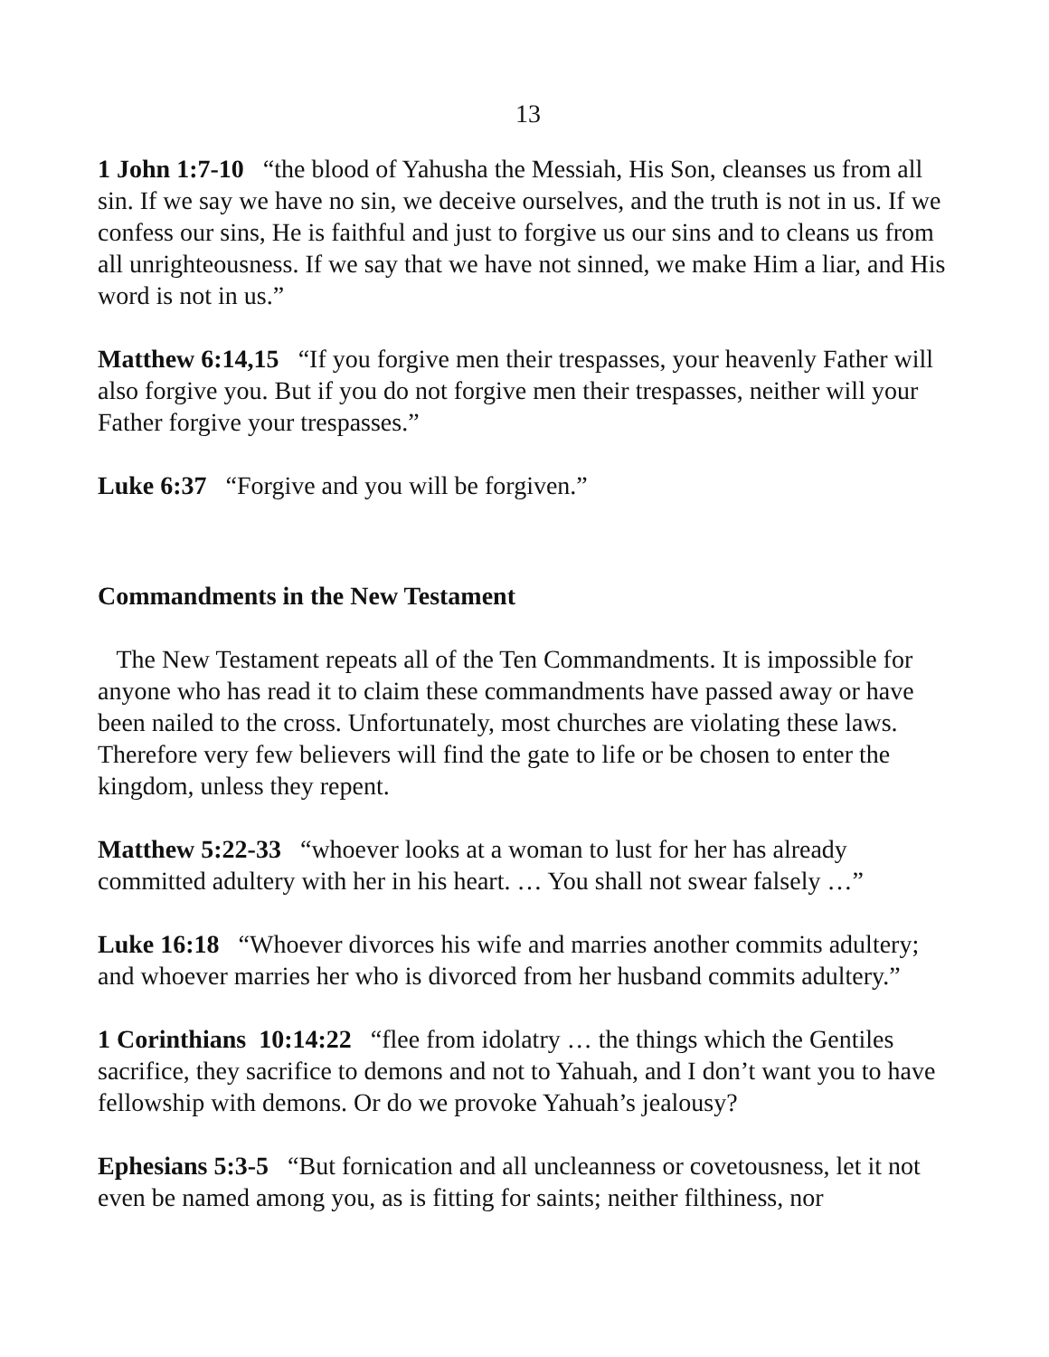13
1 John 1:7-10 “the blood of Yahusha the Messiah, His Son, cleanses us from all sin. If we say we have no sin, we deceive ourselves, and the truth is not in us. If we confess our sins, He is faithful and just to forgive us our sins and to cleans us from all unrighteousness. If we say that we have not sinned, we make Him a liar, and His word is not in us.”
Matthew 6:14,15 “If you forgive men their trespasses, your heavenly Father will also forgive you. But if you do not forgive men their trespasses, neither will your Father forgive your trespasses.”
Luke 6:37 “Forgive and you will be forgiven.”
Commandments in the New Testament
The New Testament repeats all of the Ten Commandments. It is impossible for anyone who has read it to claim these commandments have passed away or have been nailed to the cross. Unfortunately, most churches are violating these laws. Therefore very few believers will find the gate to life or be chosen to enter the kingdom, unless they repent.
Matthew 5:22-33 “whoever looks at a woman to lust for her has already committed adultery with her in his heart. … You shall not swear falsely …”
Luke 16:18 “Whoever divorces his wife and marries another commits adultery; and whoever marries her who is divorced from her husband commits adultery.”
1 Corinthians 10:14:22 “flee from idolatry … the things which the Gentiles sacrifice, they sacrifice to demons and not to Yahuah, and I don’t want you to have fellowship with demons. Or do we provoke Yahuah’s jealousy?
Ephesians 5:3-5 “But fornication and all uncleanness or covetousness, let it not even be named among you, as is fitting for saints; neither filthiness, nor